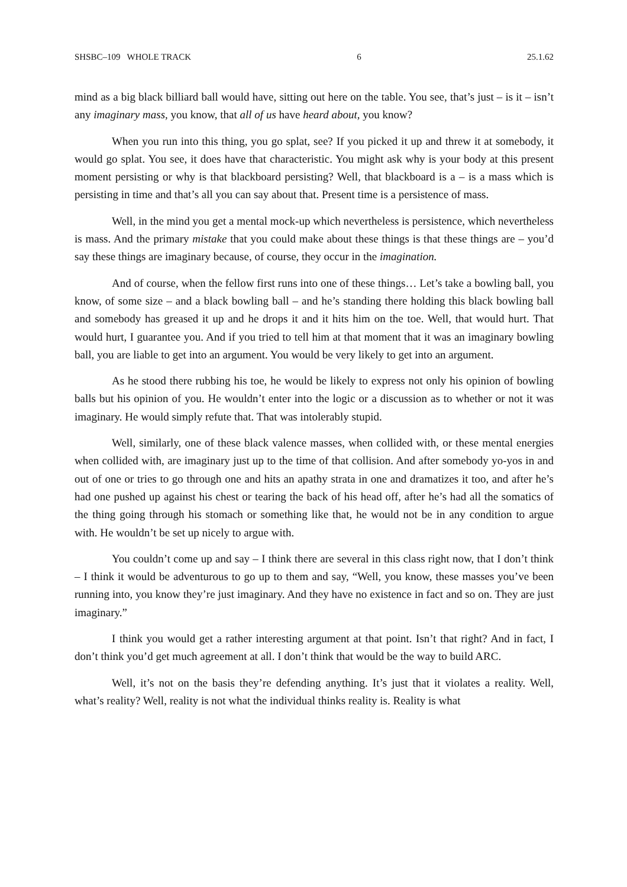SHSBC–109 WHOLE TRACK 6 25.1.62
mind as a big black billiard ball would have, sitting out here on the table. You see, that’s just – is it – isn’t any imaginary mass, you know, that all of us have heard about, you know?
When you run into this thing, you go splat, see? If you picked it up and threw it at somebody, it would go splat. You see, it does have that characteristic. You might ask why is your body at this present moment persisting or why is that blackboard persisting? Well, that blackboard is a – is a mass which is persisting in time and that’s all you can say about that. Present time is a persistence of mass.
Well, in the mind you get a mental mock-up which nevertheless is persistence, which nevertheless is mass. And the primary mistake that you could make about these things is that these things are – you’d say these things are imaginary because, of course, they occur in the imagination.
And of course, when the fellow first runs into one of these things… Let’s take a bowling ball, you know, of some size – and a black bowling ball – and he’s standing there holding this black bowling ball and somebody has greased it up and he drops it and it hits him on the toe. Well, that would hurt. That would hurt, I guarantee you. And if you tried to tell him at that moment that it was an imaginary bowling ball, you are liable to get into an argument. You would be very likely to get into an argument.
As he stood there rubbing his toe, he would be likely to express not only his opinion of bowling balls but his opinion of you. He wouldn’t enter into the logic or a discussion as to whether or not it was imaginary. He would simply refute that. That was intolerably stupid.
Well, similarly, one of these black valence masses, when collided with, or these mental energies when collided with, are imaginary just up to the time of that collision. And after somebody yo-yos in and out of one or tries to go through one and hits an apathy strata in one and dramatizes it too, and after he’s had one pushed up against his chest or tearing the back of his head off, after he’s had all the somatics of the thing going through his stomach or something like that, he would not be in any condition to argue with. He wouldn’t be set up nicely to argue with.
You couldn’t come up and say – I think there are several in this class right now, that I don’t think – I think it would be adventurous to go up to them and say, “Well, you know, these masses you’ve been running into, you know they’re just imaginary. And they have no existence in fact and so on. They are just imaginary.”
I think you would get a rather interesting argument at that point. Isn’t that right? And in fact, I don’t think you’d get much agreement at all. I don’t think that would be the way to build ARC.
Well, it’s not on the basis they’re defending anything. It’s just that it violates a reality. Well, what’s reality? Well, reality is not what the individual thinks reality is. Reality is what